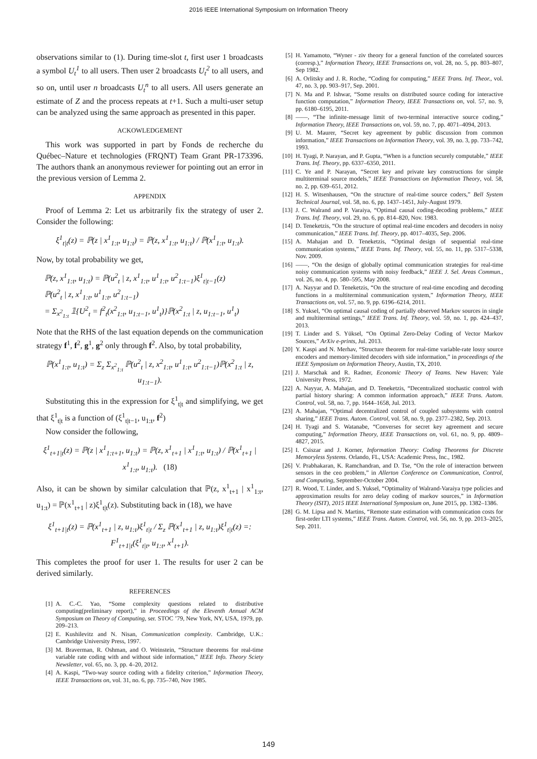2016 IEEE International Symposium on Information Theory
observations similar to (1). During time-slot t, first user 1 broadcasts a symbol U<sub>t</sub><sup>1</sup> to all users. Then user 2 broadcasts U<sub>t</sub><sup>2</sup> to all users, and so on, until user n broadcasts U<sub>t</sub><sup>n</sup> to all users. All users generate an estimate of Z and the process repeats at t+1. Such a multi-user setup can be analyzed using the same approach as presented in this paper.
ACKOWLEDGEMENT
This work was supported in part by Fonds de recherche du Québec–Nature et technologies (FRQNT) Team Grant PR-173396. The authors thank an anonymous reviewer for pointing out an error in the previous version of Lemma 2.
APPENDIX
Proof of Lemma 2: Let us arbitrarily fix the strategy of user 2. Consider the following:
ξ<sup>1</sup><sub>t|t</sub>(z) = ℙ(z | x<sup>1</sup><sub>1:t</sub>, u<sub>1:t</sub>) = ℙ(z, x<sup>1</sup><sub>1:t</sub>, u<sub>1:t</sub>) / ℙ(x<sup>1</sup><sub>1:t</sub>, u<sub>1:t</sub>).
Now, by total probability we get,
ℙ(z, x<sup>1</sup><sub>1:t</sub>, u<sub>1:t</sub>) = ℙ(u<sup>2</sup><sub>t</sub> | z, x<sup>1</sup><sub>1:t</sub>, u<sup>1</sup><sub>1:t</sub>, u<sup>2</sup><sub>1:t−1</sub>)ξ<sup>1</sup><sub>t|t−1</sub>(z)
ℙ(u<sup>2</sup><sub>t</sub> | z, x<sup>1</sup><sub>1:t</sub>, u<sup>1</sup><sub>1:t</sub>, u<sup>2</sup><sub>1:t−1</sub>)
= Σ<sub>x<sup>2</sup><sub>1:t</sub></sub> 𝟙{U<sup>2</sup><sub>t</sub> = f<sup>2</sup><sub>t</sub>(x<sup>2</sup><sub>1:t</sub>, u<sub>1:t−1</sub>, u<sup>1</sup><sub>t</sub>)}ℙ(x<sup>2</sup><sub>1:t</sub> | z, u<sub>1:t−1</sub>, u<sup>1</sup><sub>t</sub>)
Note that the RHS of the last equation depends on the communication strategy f<sup>1</sup>, f<sup>2</sup>, g<sup>1</sup>, g<sup>2</sup> only through f<sup>2</sup>. Also, by total probability,
ℙ(x<sup>1</sup><sub>1:t</sub>, u<sub>1:t</sub>) = Σ<sub>z</sub> Σ<sub>x<sup>2</sup><sub>1:t</sub></sub> ℙ(u<sup>2</sup><sub>t</sub> | z, x<sup>2</sup><sub>1:t</sub>, u<sup>1</sup><sub>1:t</sub>, u<sup>2</sup><sub>1:t−1</sub>)ℙ(x<sup>2</sup><sub>1:t</sub> | z, u<sub>1:t−1</sub>).
Substituting this in the expression for ξ<sup>1</sup><sub>t|t</sub> and simplifying, we get that ξ<sup>1</sup><sub>t|t</sub> is a function of (ξ<sup>1</sup><sub>t|t−1</sub>, u<sub>1:t</sub>, f<sup>2</sup>)
Now consider the following,
ξ<sup>1</sup><sub>t+1|t</sub>(z) = ℙ(z | x<sup>1</sup><sub>1:t+1</sub>, u<sub>1:t</sub>) = ℙ(z, x<sup>1</sup><sub>t+1</sub> | x<sup>1</sup><sub>1:t</sub>, u<sub>1:t</sub>) / ℙ(x<sup>1</sup><sub>t+1</sub> | x<sup>1</sup><sub>1:t</sub>, u<sub>1:t</sub>). (18)
Also, it can be shown by similar calculation that ℙ(z, x<sup>1</sup><sub>t+1</sub> | x<sup>1</sup><sub>1:t</sub>, u<sub>1:t</sub>) = ℙ(x<sup>1</sup><sub>t+1</sub> | z)ξ<sup>1</sup><sub>t|t</sub>(z). Substituting back in (18), we have
ξ<sup>1</sup><sub>t+1|t</sub>(z) = ℙ(x<sup>1</sup><sub>t+1</sub> | z, u<sub>1:t</sub>)ξ<sup>1</sup><sub>t|t</sub> / Σ<sub>z</sub> ℙ(x<sup>1</sup><sub>t+1</sub> | z, u<sub>1:t</sub>)ξ<sup>1</sup><sub>t|t</sub>(z) =: F<sup>1</sup><sub>t+1|t</sub>(ξ<sup>1</sup><sub>t|t</sub>, u<sub>1:t</sub>, x<sup>1</sup><sub>t+1</sub>).
This completes the proof for user 1. The results for user 2 can be derived similarly.
REFERENCES
[1] A. C.-C. Yao, “Some complexity questions related to distributive computing(preliminary report),” in Proceedings of the Eleventh Annual ACM Symposium on Theory of Computing, ser. STOC ’79, New York, NY, USA, 1979, pp. 209–213.
[2] E. Kushilevitz and N. Nisan, Communication complexity. Cambridge, U.K.: Cambridge University Press, 1997.
[3] M. Braverman, R. Oshman, and O. Weinstein, “Structure theorems for real-time variable rate coding with and without side information,” IEEE Info. Theory Sciety Newsletter, vol. 65, no. 3, pp. 4–20, 2012.
[4] A. Kaspi, “Two-way source coding with a fidelity criterion,” Information Theory, IEEE Transactions on, vol. 31, no. 6, pp. 735–740, Nov 1985.
[5] H. Yamamoto, “Wyner - ziv theory for a general function of the correlated sources (corresp.),” Information Theory, IEEE Transactions on, vol. 28, no. 5, pp. 803–807, Sep 1982.
[6] A. Orlitsky and J. R. Roche, “Coding for computing,” IEEE Trans. Inf. Theor., vol. 47, no. 3, pp. 903–917, Sep. 2001.
[7] N. Ma and P. Ishwar, “Some results on distributed source coding for interactive function computation,” Information Theory, IEEE Transactions on, vol. 57, no. 9, pp. 6180–6195, 2011.
[8] ——, “The infinite-message limit of two-terminal interactive source coding,” Information Theory, IEEE Transactions on, vol. 59, no. 7, pp. 4071–4094, 2013.
[9] U. M. Maurer, “Secret key agreement by public discussion from common information,” IEEE Transactions on Information Theory, vol. 39, no. 3, pp. 733–742, 1993.
[10] H. Tyagi, P. Narayan, and P. Gupta, “When is a function securely computable,” IEEE Trans. Inf. Theory, pp. 6337–6350, 2011.
[11] C. Ye and P. Narayan, “Secret key and private key constructions for simple multiterminal source models,” IEEE Transactions on Information Theory, vol. 58, no. 2, pp. 639–651, 2012.
[12] H. S. Witsenhausen, “On the structure of real-time source coders,” Bell System Technical Journal, vol. 58, no. 6, pp. 1437–1451, July-August 1979.
[13] J. C. Walrand and P. Varaiya, “Optimal causal coding-decoding problems,” IEEE Trans. Inf. Theory, vol. 29, no. 6, pp. 814–820, Nov. 1983.
[14] D. Teneketzis, “On the structure of optimal real-time encoders and decoders in noisy communication,” IEEE Trans. Inf. Theory, pp. 4017–4035, Sep. 2006.
[15] A. Mahajan and D. Teneketzis, “Optimal design of sequential real-time communication systems,” IEEE Trans. Inf. Theory, vol. 55, no. 11, pp. 5317–5338, Nov. 2009.
[16] ——, “On the design of globally optimal communication strategies for real-time noisy communication systems with noisy feedback,” IEEE J. Sel. Areas Commun., vol. 26, no. 4, pp. 580–595, May 2008.
[17] A. Nayyar and D. Teneketzis, “On the structure of real-time encoding and decoding functions in a multiterminal communication system,” Information Theory, IEEE Transactions on, vol. 57, no. 9, pp. 6196–6214, 2011.
[18] S. Yuksel, “On optimal causal coding of partially observed Markov sources in single and multiterminal settings,” IEEE Trans. Inf. Theory, vol. 59, no. 1, pp. 424–437, 2013.
[19] T. Linder and S. Yüksel, “On Optimal Zero-Delay Coding of Vector Markov Sources,” ArXiv e-prints, Jul. 2013.
[20] Y. Kaspi and N. Merhav, “Structure theorem for real-time variable-rate lossy source encoders and memory-limited decoders with side information,” in proceedings of the IEEE Symposium on Information Theory, Austin, TX, 2010.
[21] J. Marschak and R. Radner, Economic Theory of Teams. New Haven: Yale University Press, 1972.
[22] A. Nayyar, A. Mahajan, and D. Teneketzis, “Decentralized stochastic control with partial history sharing: A common information approach,” IEEE Trans. Autom. Control, vol. 58, no. 7, pp. 1644–1658, Jul. 2013.
[23] A. Mahajan, “Optimal decentralized control of coupled subsystems with control sharing,” IEEE Trans. Autom. Control, vol. 58, no. 9, pp. 2377–2382, Sep. 2013.
[24] H. Tyagi and S. Watanabe, “Converses for secret key agreement and secure computing,” Information Theory, IEEE Transactions on, vol. 61, no. 9, pp. 4809–4827, 2015.
[25] I. Csiszar and J. Korner, Information Theory: Coding Theorems for Discrete Memoryless Systems. Orlando, FL, USA: Academic Press, Inc., 1982.
[26] V. Prabhakaran, K. Ramchandran, and D. Tse, “On the role of interaction between sensors in the ceo problem,” in Allerton Conference on Communication, Control, and Computing, September-October 2004.
[27] R. Wood, T. Linder, and S. Yuksel, “Optimality of Walrand-Varaiya type policies and approximation results for zero delay coding of markov sources,” in Information Theory (ISIT), 2015 IEEE International Symposium on, June 2015, pp. 1382–1386.
[28] G. M. Lipsa and N. Martins, “Remote state estimation with communication costs for first-order LTI systems,” IEEE Trans. Autom. Control, vol. 56, no. 9, pp. 2013–2025, Sep. 2011.
149